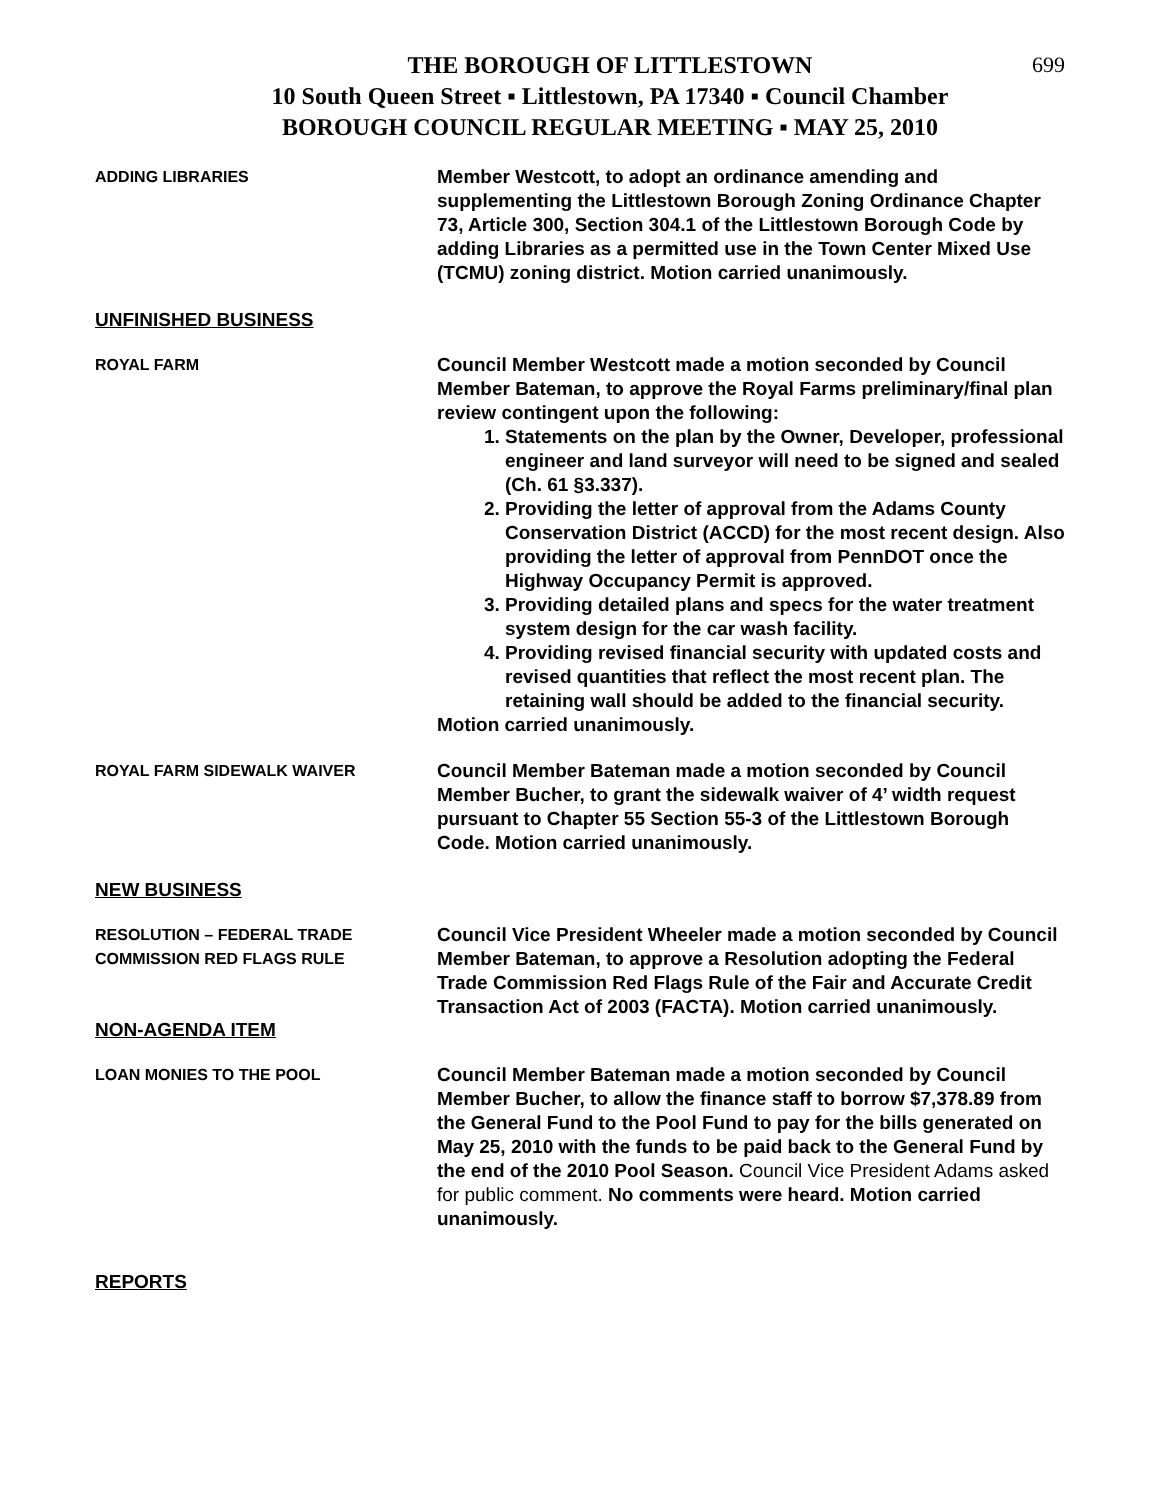699
THE BOROUGH OF LITTLESTOWN
10 South Queen Street ▪ Littlestown, PA 17340 ▪ Council Chamber
BOROUGH COUNCIL REGULAR MEETING ▪ MAY 25, 2010
ADDING LIBRARIES
Member Westcott, to adopt an ordinance amending and supplementing the Littlestown Borough Zoning Ordinance Chapter 73, Article 300, Section 304.1 of the Littlestown Borough Code by adding Libraries as a permitted use in the Town Center Mixed Use (TCMU) zoning district. Motion carried unanimously.
UNFINISHED BUSINESS
ROYAL FARM
Council Member Westcott made a motion seconded by Council Member Bateman, to approve the Royal Farms preliminary/final plan review contingent upon the following:
1. Statements on the plan by the Owner, Developer, professional engineer and land surveyor will need to be signed and sealed (Ch. 61 §3.337).
2. Providing the letter of approval from the Adams County Conservation District (ACCD) for the most recent design. Also providing the letter of approval from PennDOT once the Highway Occupancy Permit is approved.
3. Providing detailed plans and specs for the water treatment system design for the car wash facility.
4. Providing revised financial security with updated costs and revised quantities that reflect the most recent plan. The retaining wall should be added to the financial security.
Motion carried unanimously.
ROYAL FARM SIDEWALK WAIVER
Council Member Bateman made a motion seconded by Council Member Bucher, to grant the sidewalk waiver of 4’ width request pursuant to Chapter 55 Section 55-3 of the Littlestown Borough Code. Motion carried unanimously.
NEW BUSINESS
RESOLUTION – FEDERAL TRADE COMMISSION RED FLAGS RULE
Council Vice President Wheeler made a motion seconded by Council Member Bateman, to approve a Resolution adopting the Federal Trade Commission Red Flags Rule of the Fair and Accurate Credit Transaction Act of 2003 (FACTA). Motion carried unanimously.
NON-AGENDA ITEM
LOAN MONIES TO THE POOL
Council Member Bateman made a motion seconded by Council Member Bucher, to allow the finance staff to borrow $7,378.89 from the General Fund to the Pool Fund to pay for the bills generated on May 25, 2010 with the funds to be paid back to the General Fund by the end of the 2010 Pool Season. Council Vice President Adams asked for public comment. No comments were heard. Motion carried unanimously.
REPORTS